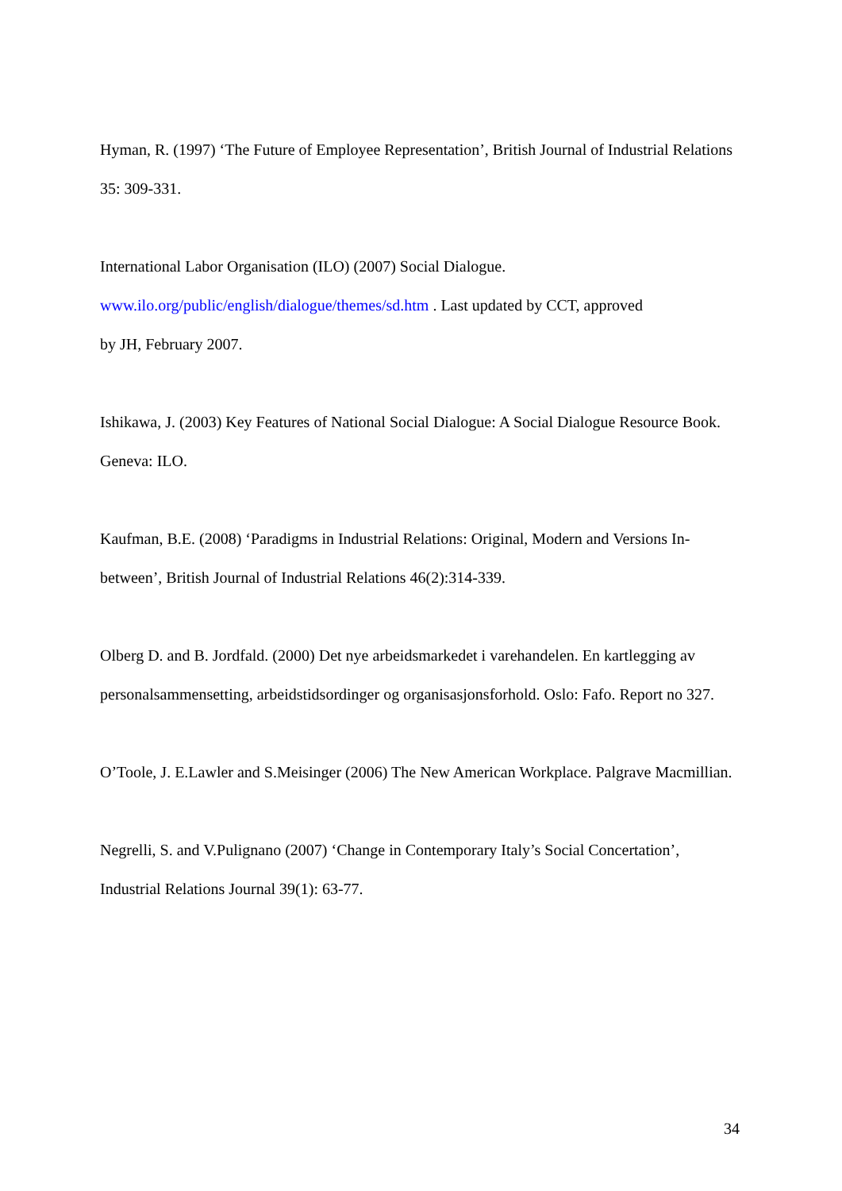Hyman, R. (1997) ‘The Future of Employee Representation’, British Journal of Industrial Relations 35: 309-331.
International Labor Organisation (ILO) (2007) Social Dialogue.
www.ilo.org/public/english/dialogue/themes/sd.htm . Last updated by CCT, approved
by JH, February 2007.
Ishikawa, J. (2003) Key Features of National Social Dialogue: A Social Dialogue Resource Book. Geneva: ILO.
Kaufman, B.E. (2008) ‘Paradigms in Industrial Relations: Original, Modern and Versions In-between’, British Journal of Industrial Relations 46(2):314-339.
Olberg D. and B. Jordfald. (2000) Det nye arbeidsmarkedet i varehandelen. En kartlegging av personalsammensetting, arbeidstidsordinger og organisasjonsforhold. Oslo: Fafo. Report no 327.
O’Toole, J. E.Lawler and S.Meisinger (2006) The New American Workplace. Palgrave Macmillian.
Negrelli, S. and V.Pulignano (2007) ‘Change in Contemporary Italy’s Social Concertation’, Industrial Relations Journal 39(1): 63-77.
34